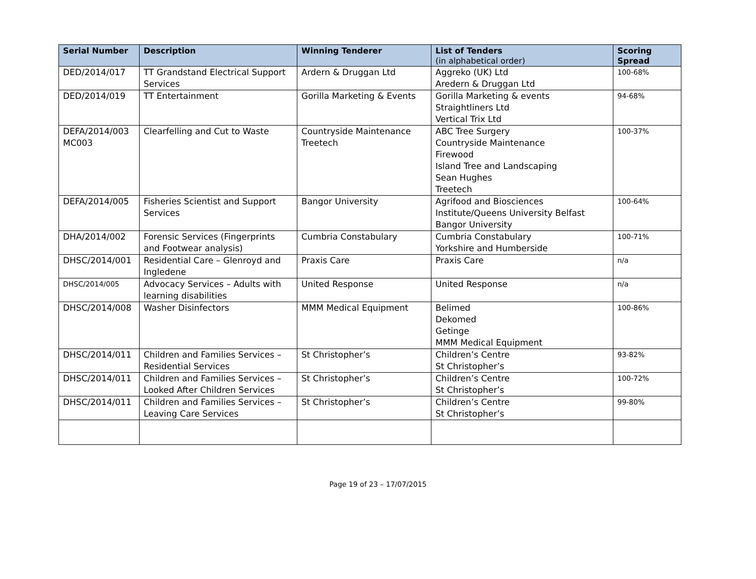| Serial Number | Description | Winning Tenderer | List of Tenders (in alphabetical order) | Scoring Spread |
| --- | --- | --- | --- | --- |
| DED/2014/017 | TT Grandstand Electrical Support Services | Ardern & Druggan Ltd | Aggreko (UK) Ltd Aredern & Druggan Ltd | 100-68% |
| DED/2014/019 | TT Entertainment | Gorilla Marketing & Events | Gorilla Marketing & events Straightliners Ltd Vertical Trix Ltd | 94-68% |
| DEFA/2014/003 MC003 | Clearfelling and Cut to Waste | Countryside Maintenance Treetech | ABC Tree Surgery Countryside Maintenance Firewood Island Tree and Landscaping Sean Hughes Treetech | 100-37% |
| DEFA/2014/005 | Fisheries Scientist and Support Services | Bangor University | Agrifood and Biosciences Institute/Queens University Belfast Bangor University | 100-64% |
| DHA/2014/002 | Forensic Services (Fingerprints and Footwear analysis) | Cumbria Constabulary | Cumbria Constabulary Yorkshire and Humberside | 100-71% |
| DHSC/2014/001 | Residential Care – Glenroyd and Ingledene | Praxis Care | Praxis Care | n/a |
| DHSC/2014/005 | Advocacy Services – Adults with learning disabilities | United Response | United Response | n/a |
| DHSC/2014/008 | Washer Disinfectors | MMM Medical Equipment | Belimed Dekomed Getinge MMM Medical Equipment | 100-86% |
| DHSC/2014/011 | Children and Families Services – Residential Services | St Christopher’s | Children’s Centre St Christopher’s | 93-82% |
| DHSC/2014/011 | Children and Families Services – Looked After Children Services | St Christopher’s | Children’s Centre St Christopher’s | 100-72% |
| DHSC/2014/011 | Children and Families Services – Leaving Care Services | St Christopher’s | Children’s Centre St Christopher’s | 99-80% |
Page 19 of 23 – 17/07/2015